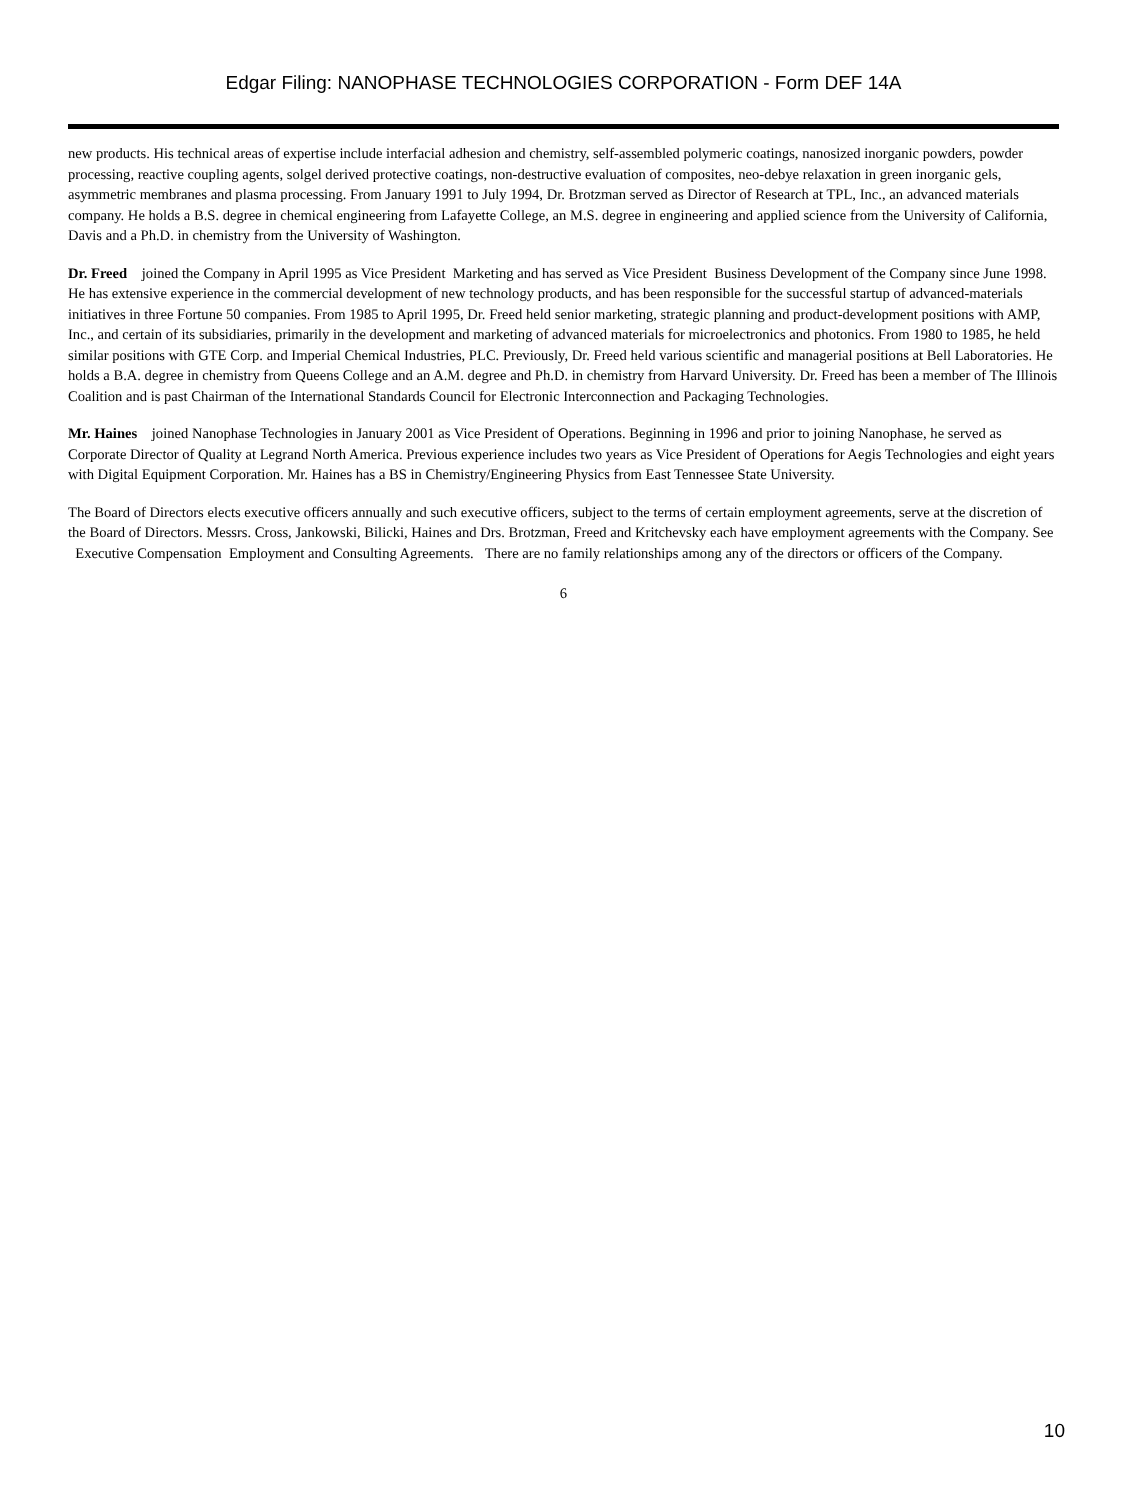Edgar Filing: NANOPHASE TECHNOLOGIES CORPORATION - Form DEF 14A
new products. His technical areas of expertise include interfacial adhesion and chemistry, self-assembled polymeric coatings, nanosized inorganic powders, powder processing, reactive coupling agents, solgel derived protective coatings, non-destructive evaluation of composites, neo-debye relaxation in green inorganic gels, asymmetric membranes and plasma processing. From January 1991 to July 1994, Dr. Brotzman served as Director of Research at TPL, Inc., an advanced materials company. He holds a B.S. degree in chemical engineering from Lafayette College, an M.S. degree in engineering and applied science from the University of California, Davis and a Ph.D. in chemistry from the University of Washington.
Dr. Freed joined the Company in April 1995 as Vice President Marketing and has served as Vice President Business Development of the Company since June 1998. He has extensive experience in the commercial development of new technology products, and has been responsible for the successful startup of advanced-materials initiatives in three Fortune 50 companies. From 1985 to April 1995, Dr. Freed held senior marketing, strategic planning and product-development positions with AMP, Inc., and certain of its subsidiaries, primarily in the development and marketing of advanced materials for microelectronics and photonics. From 1980 to 1985, he held similar positions with GTE Corp. and Imperial Chemical Industries, PLC. Previously, Dr. Freed held various scientific and managerial positions at Bell Laboratories. He holds a B.A. degree in chemistry from Queens College and an A.M. degree and Ph.D. in chemistry from Harvard University. Dr. Freed has been a member of The Illinois Coalition and is past Chairman of the International Standards Council for Electronic Interconnection and Packaging Technologies.
Mr. Haines joined Nanophase Technologies in January 2001 as Vice President of Operations. Beginning in 1996 and prior to joining Nanophase, he served as Corporate Director of Quality at Legrand North America. Previous experience includes two years as Vice President of Operations for Aegis Technologies and eight years with Digital Equipment Corporation. Mr. Haines has a BS in Chemistry/Engineering Physics from East Tennessee State University.
The Board of Directors elects executive officers annually and such executive officers, subject to the terms of certain employment agreements, serve at the discretion of the Board of Directors. Messrs. Cross, Jankowski, Bilicki, Haines and Drs. Brotzman, Freed and Kritchevsky each have employment agreements with the Company. See Executive Compensation Employment and Consulting Agreements. There are no family relationships among any of the directors or officers of the Company.
6
10